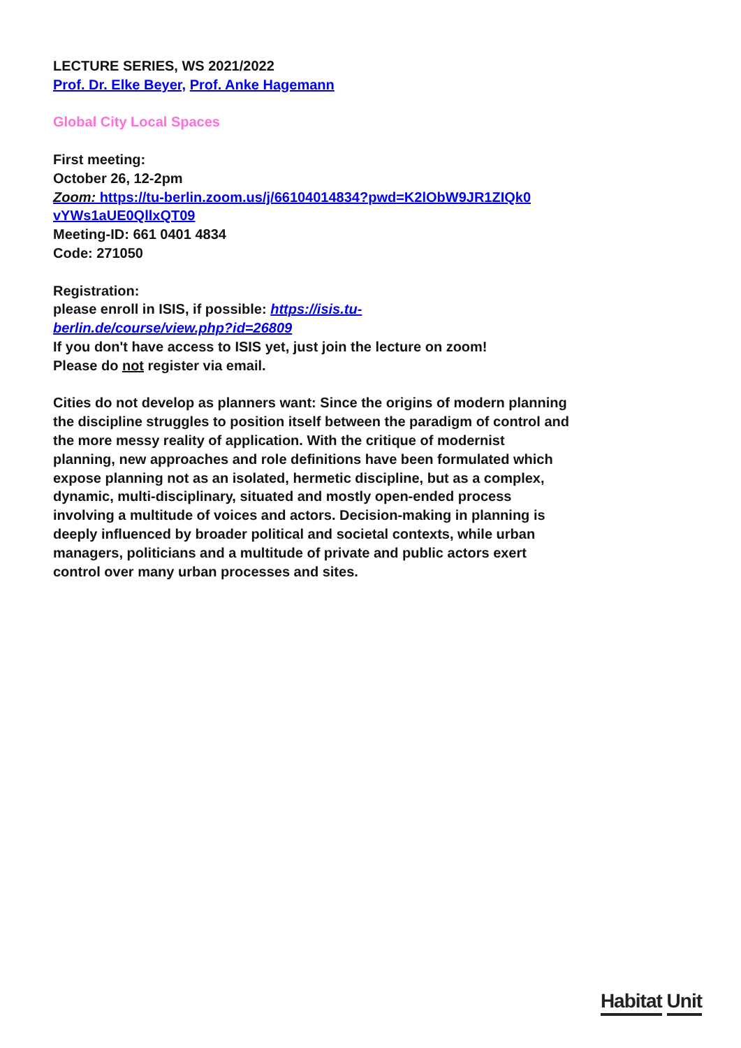LECTURE SERIES, WS 2021/2022
Prof. Dr. Elke Beyer, Prof. Anke Hagemann
Global City Local Spaces
First meeting:
October 26, 12-2pm
Zoom: https://tu-berlin.zoom.us/j/66104014834?pwd=K2lObW9JR1ZIQk0
vYWs1aUE0QllxQT09
Meeting-ID: 661 0401 4834
Code: 271050
Registration:
please enroll in ISIS, if possible: https://isis.tu-
berlin.de/course/view.php?id=26809
If you don't have access to ISIS yet, just join the lecture on zoom!
Please do not register via email.
Cities do not develop as planners want: Since the origins of modern planning the discipline struggles to position itself between the paradigm of control and the more messy reality of application. With the critique of modernist planning, new approaches and role definitions have been formulated which expose planning not as an isolated, hermetic discipline, but as a complex, dynamic, multi-disciplinary, situated and mostly open-ended process involving a multitude of voices and actors. Decision-making in planning is deeply influenced by broader political and societal contexts, while urban managers, politicians and a multitude of private and public actors exert control over many urban processes and sites.
Habitat Unit